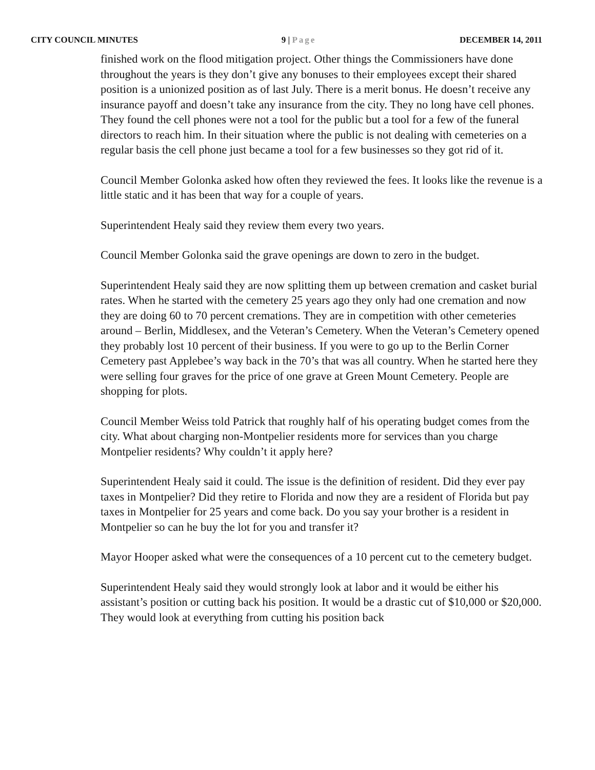CITY COUNCIL MINUTES 9 | Page DECEMBER 14, 2011
finished work on the flood mitigation project. Other things the Commissioners have done throughout the years is they don’t give any bonuses to their employees except their shared position is a unionized position as of last July. There is a merit bonus. He doesn’t receive any insurance payoff and doesn’t take any insurance from the city. They no long have cell phones. They found the cell phones were not a tool for the public but a tool for a few of the funeral directors to reach him. In their situation where the public is not dealing with cemeteries on a regular basis the cell phone just became a tool for a few businesses so they got rid of it.
Council Member Golonka asked how often they reviewed the fees. It looks like the revenue is a little static and it has been that way for a couple of years.
Superintendent Healy said they review them every two years.
Council Member Golonka said the grave openings are down to zero in the budget.
Superintendent Healy said they are now splitting them up between cremation and casket burial rates. When he started with the cemetery 25 years ago they only had one cremation and now they are doing 60 to 70 percent cremations. They are in competition with other cemeteries around – Berlin, Middlesex, and the Veteran’s Cemetery. When the Veteran’s Cemetery opened they probably lost 10 percent of their business. If you were to go up to the Berlin Corner Cemetery past Applebee’s way back in the 70’s that was all country. When he started here they were selling four graves for the price of one grave at Green Mount Cemetery. People are shopping for plots.
Council Member Weiss told Patrick that roughly half of his operating budget comes from the city. What about charging non-Montpelier residents more for services than you charge Montpelier residents? Why couldn’t it apply here?
Superintendent Healy said it could. The issue is the definition of resident. Did they ever pay taxes in Montpelier? Did they retire to Florida and now they are a resident of Florida but pay taxes in Montpelier for 25 years and come back. Do you say your brother is a resident in Montpelier so can he buy the lot for you and transfer it?
Mayor Hooper asked what were the consequences of a 10 percent cut to the cemetery budget.
Superintendent Healy said they would strongly look at labor and it would be either his assistant’s position or cutting back his position. It would be a drastic cut of $10,000 or $20,000. They would look at everything from cutting his position back